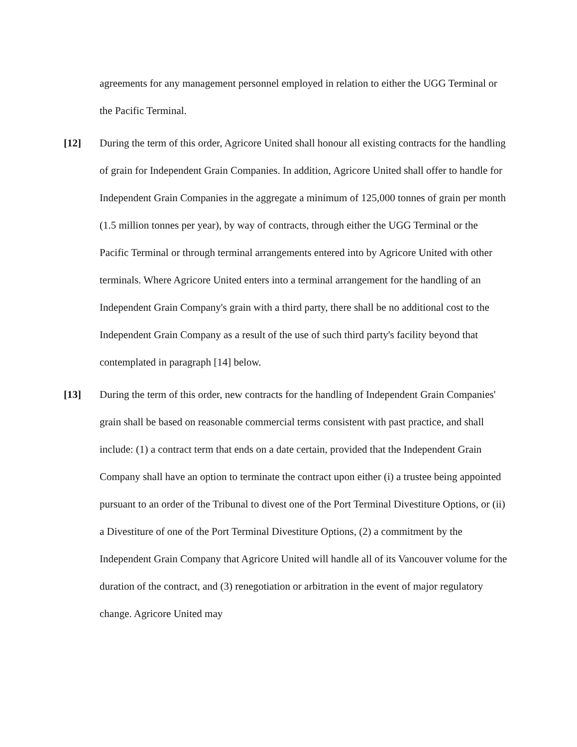agreements for any management personnel employed in relation to either the UGG Terminal or the Pacific Terminal.
[12] During the term of this order, Agricore United shall honour all existing contracts for the handling of grain for Independent Grain Companies. In addition, Agricore United shall offer to handle for Independent Grain Companies in the aggregate a minimum of 125,000 tonnes of grain per month (1.5 million tonnes per year), by way of contracts, through either the UGG Terminal or the Pacific Terminal or through terminal arrangements entered into by Agricore United with other terminals. Where Agricore United enters into a terminal arrangement for the handling of an Independent Grain Company's grain with a third party, there shall be no additional cost to the Independent Grain Company as a result of the use of such third party's facility beyond that contemplated in paragraph [14] below.
[13] During the term of this order, new contracts for the handling of Independent Grain Companies' grain shall be based on reasonable commercial terms consistent with past practice, and shall include: (1) a contract term that ends on a date certain, provided that the Independent Grain Company shall have an option to terminate the contract upon either (i) a trustee being appointed pursuant to an order of the Tribunal to divest one of the Port Terminal Divestiture Options, or (ii) a Divestiture of one of the Port Terminal Divestiture Options, (2) a commitment by the Independent Grain Company that Agricore United will handle all of its Vancouver volume for the duration of the contract, and (3) renegotiation or arbitration in the event of major regulatory change. Agricore United may